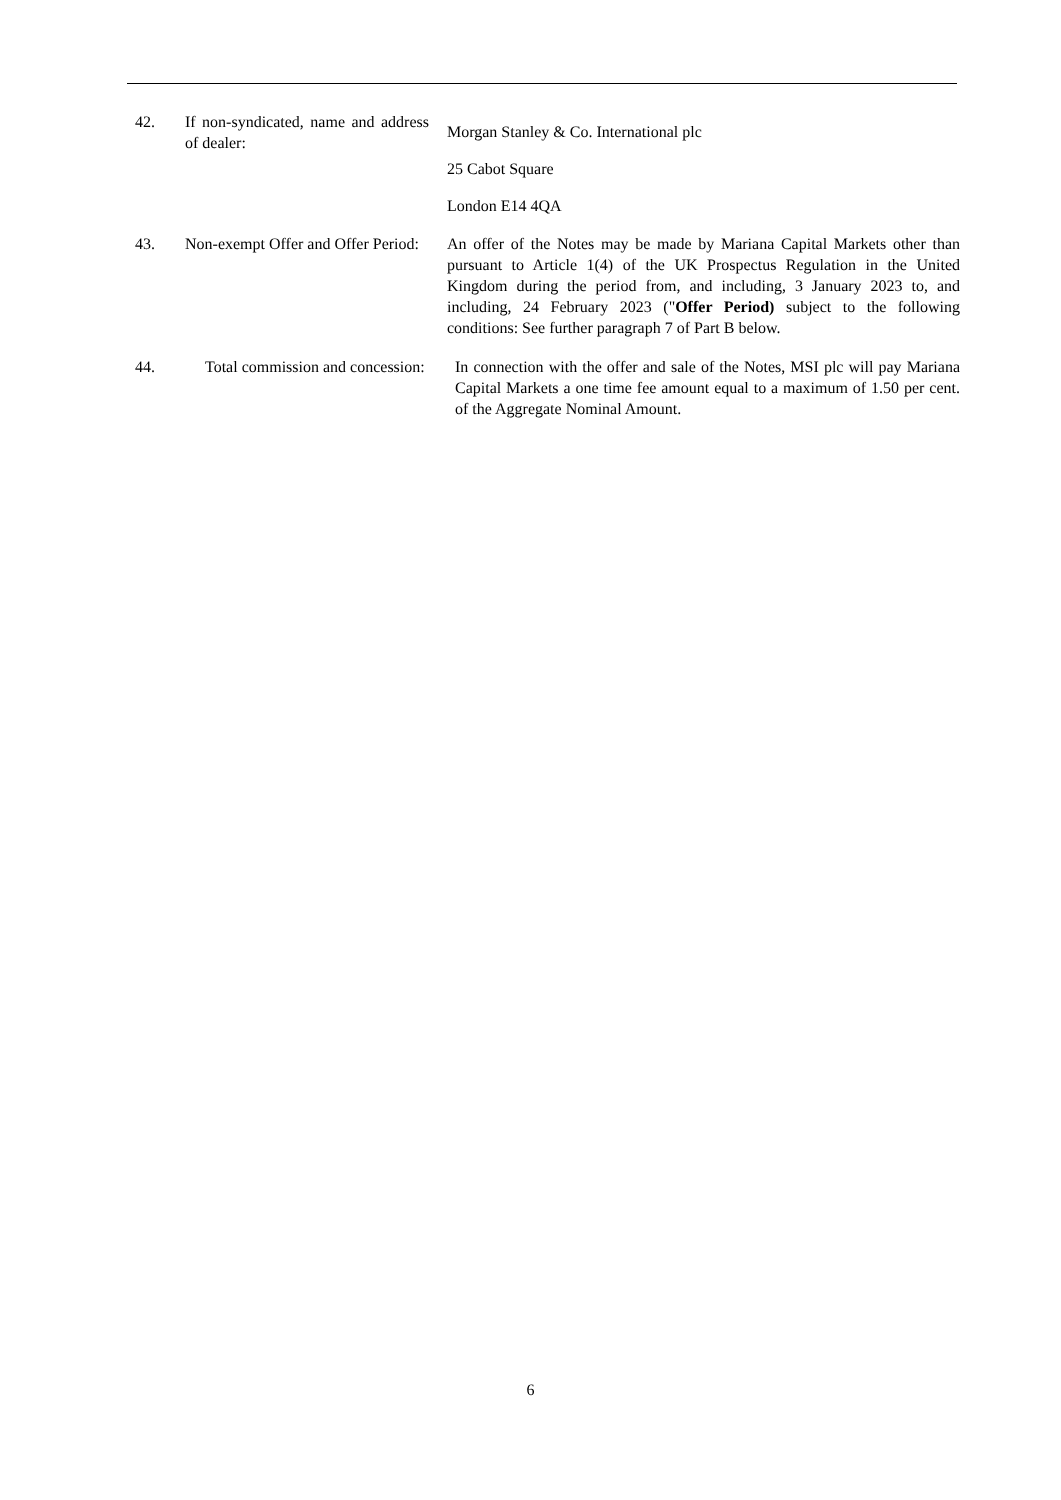42. If non-syndicated, name and address of dealer:
Morgan Stanley & Co. International plc
25 Cabot Square
London E14 4QA
43. Non-exempt Offer and Offer Period:
An offer of the Notes may be made by Mariana Capital Markets other than pursuant to Article 1(4) of the UK Prospectus Regulation in the United Kingdom during the period from, and including, 3 January 2023 to, and including, 24 February 2023 ("Offer Period) subject to the following conditions: See further paragraph 7 of Part B below.
44. Total commission and concession:
In connection with the offer and sale of the Notes, MSI plc will pay Mariana Capital Markets a one time fee amount equal to a maximum of 1.50 per cent. of the Aggregate Nominal Amount.
6